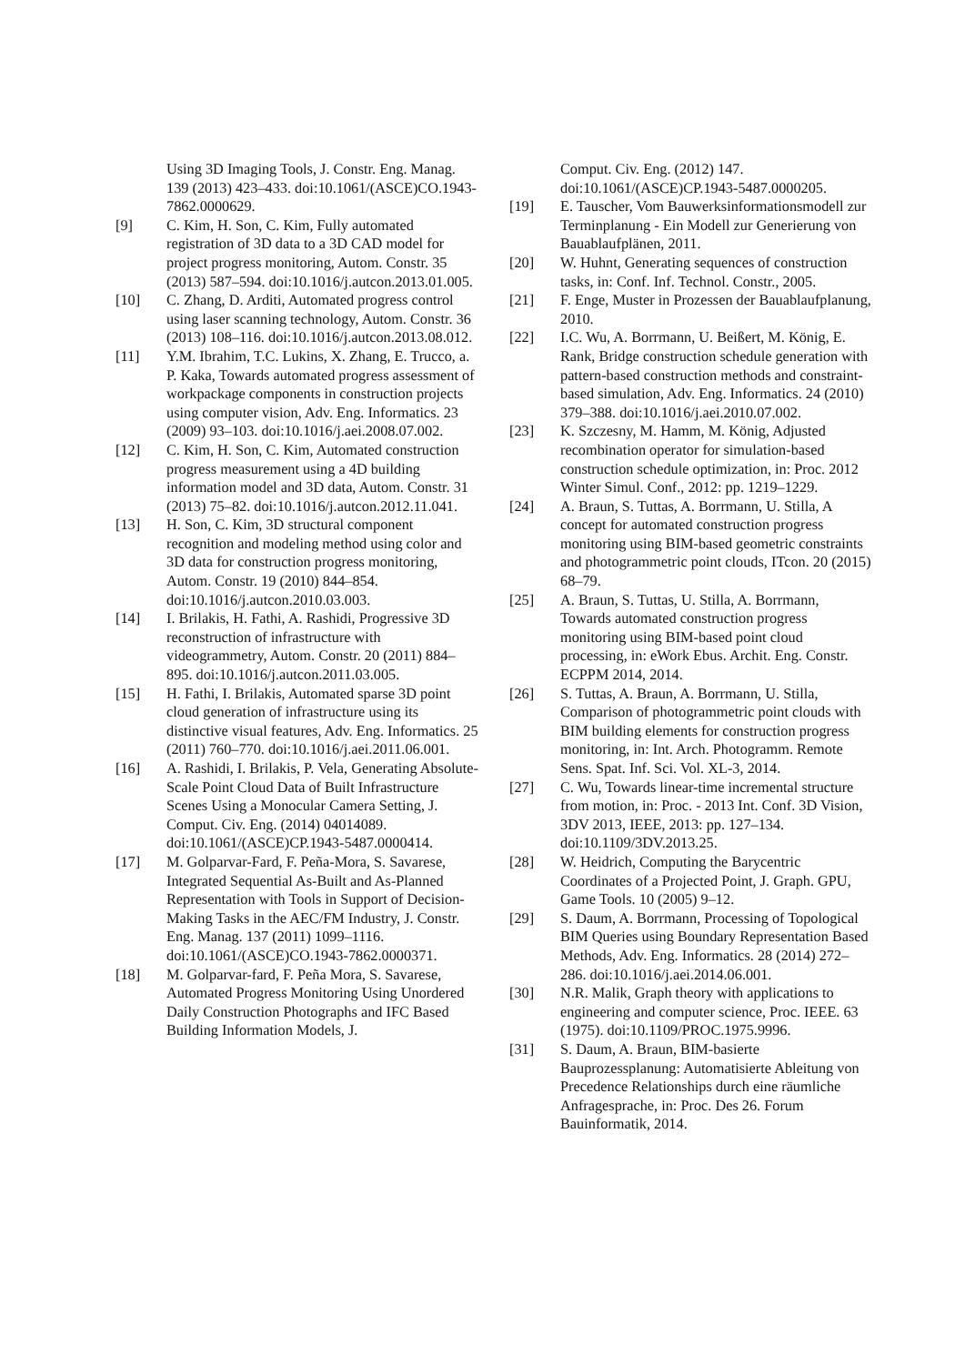Using 3D Imaging Tools, J. Constr. Eng. Manag. 139 (2013) 423–433. doi:10.1061/(ASCE)CO.1943-7862.0000629.
[9] C. Kim, H. Son, C. Kim, Fully automated registration of 3D data to a 3D CAD model for project progress monitoring, Autom. Constr. 35 (2013) 587–594. doi:10.1016/j.autcon.2013.01.005.
[10] C. Zhang, D. Arditi, Automated progress control using laser scanning technology, Autom. Constr. 36 (2013) 108–116. doi:10.1016/j.autcon.2013.08.012.
[11] Y.M. Ibrahim, T.C. Lukins, X. Zhang, E. Trucco, a. P. Kaka, Towards automated progress assessment of workpackage components in construction projects using computer vision, Adv. Eng. Informatics. 23 (2009) 93–103. doi:10.1016/j.aei.2008.07.002.
[12] C. Kim, H. Son, C. Kim, Automated construction progress measurement using a 4D building information model and 3D data, Autom. Constr. 31 (2013) 75–82. doi:10.1016/j.autcon.2012.11.041.
[13] H. Son, C. Kim, 3D structural component recognition and modeling method using color and 3D data for construction progress monitoring, Autom. Constr. 19 (2010) 844–854. doi:10.1016/j.autcon.2010.03.003.
[14] I. Brilakis, H. Fathi, A. Rashidi, Progressive 3D reconstruction of infrastructure with videogrammetry, Autom. Constr. 20 (2011) 884–895. doi:10.1016/j.autcon.2011.03.005.
[15] H. Fathi, I. Brilakis, Automated sparse 3D point cloud generation of infrastructure using its distinctive visual features, Adv. Eng. Informatics. 25 (2011) 760–770. doi:10.1016/j.aei.2011.06.001.
[16] A. Rashidi, I. Brilakis, P. Vela, Generating Absolute-Scale Point Cloud Data of Built Infrastructure Scenes Using a Monocular Camera Setting, J. Comput. Civ. Eng. (2014) 04014089. doi:10.1061/(ASCE)CP.1943-5487.0000414.
[17] M. Golparvar-Fard, F. Peña-Mora, S. Savarese, Integrated Sequential As-Built and As-Planned Representation with Tools in Support of Decision-Making Tasks in the AEC/FM Industry, J. Constr. Eng. Manag. 137 (2011) 1099–1116. doi:10.1061/(ASCE)CO.1943-7862.0000371.
[18] M. Golparvar-fard, F. Peña Mora, S. Savarese, Automated Progress Monitoring Using Unordered Daily Construction Photographs and IFC Based Building Information Models, J.
Comput. Civ. Eng. (2012) 147. doi:10.1061/(ASCE)CP.1943-5487.0000205.
[19] E. Tauscher, Vom Bauwerksinformationsmodell zur Terminplanung - Ein Modell zur Generierung von Bauablaufplänen, 2011.
[20] W. Huhnt, Generating sequences of construction tasks, in: Conf. Inf. Technol. Constr., 2005.
[21] F. Enge, Muster in Prozessen der Bauablaufplanung, 2010.
[22] I.C. Wu, A. Borrmann, U. Beißert, M. König, E. Rank, Bridge construction schedule generation with pattern-based construction methods and constraint-based simulation, Adv. Eng. Informatics. 24 (2010) 379–388. doi:10.1016/j.aei.2010.07.002.
[23] K. Szczesny, M. Hamm, M. König, Adjusted recombination operator for simulation-based construction schedule optimization, in: Proc. 2012 Winter Simul. Conf., 2012: pp. 1219–1229.
[24] A. Braun, S. Tuttas, A. Borrmann, U. Stilla, A concept for automated construction progress monitoring using BIM-based geometric constraints and photogrammetric point clouds, ITcon. 20 (2015) 68–79.
[25] A. Braun, S. Tuttas, U. Stilla, A. Borrmann, Towards automated construction progress monitoring using BIM-based point cloud processing, in: eWork Ebus. Archit. Eng. Constr. ECPPM 2014, 2014.
[26] S. Tuttas, A. Braun, A. Borrmann, U. Stilla, Comparison of photogrammetric point clouds with BIM building elements for construction progress monitoring, in: Int. Arch. Photogramm. Remote Sens. Spat. Inf. Sci. Vol. XL-3, 2014.
[27] C. Wu, Towards linear-time incremental structure from motion, in: Proc. - 2013 Int. Conf. 3D Vision, 3DV 2013, IEEE, 2013: pp. 127–134. doi:10.1109/3DV.2013.25.
[28] W. Heidrich, Computing the Barycentric Coordinates of a Projected Point, J. Graph. GPU, Game Tools. 10 (2005) 9–12.
[29] S. Daum, A. Borrmann, Processing of Topological BIM Queries using Boundary Representation Based Methods, Adv. Eng. Informatics. 28 (2014) 272–286. doi:10.1016/j.aei.2014.06.001.
[30] N.R. Malik, Graph theory with applications to engineering and computer science, Proc. IEEE. 63 (1975). doi:10.1109/PROC.1975.9996.
[31] S. Daum, A. Braun, BIM-basierte Bauprozessplanung: Automatisierte Ableitung von Precedence Relationships durch eine räumliche Anfragesprache, in: Proc. Des 26. Forum Bauinformatik, 2014.